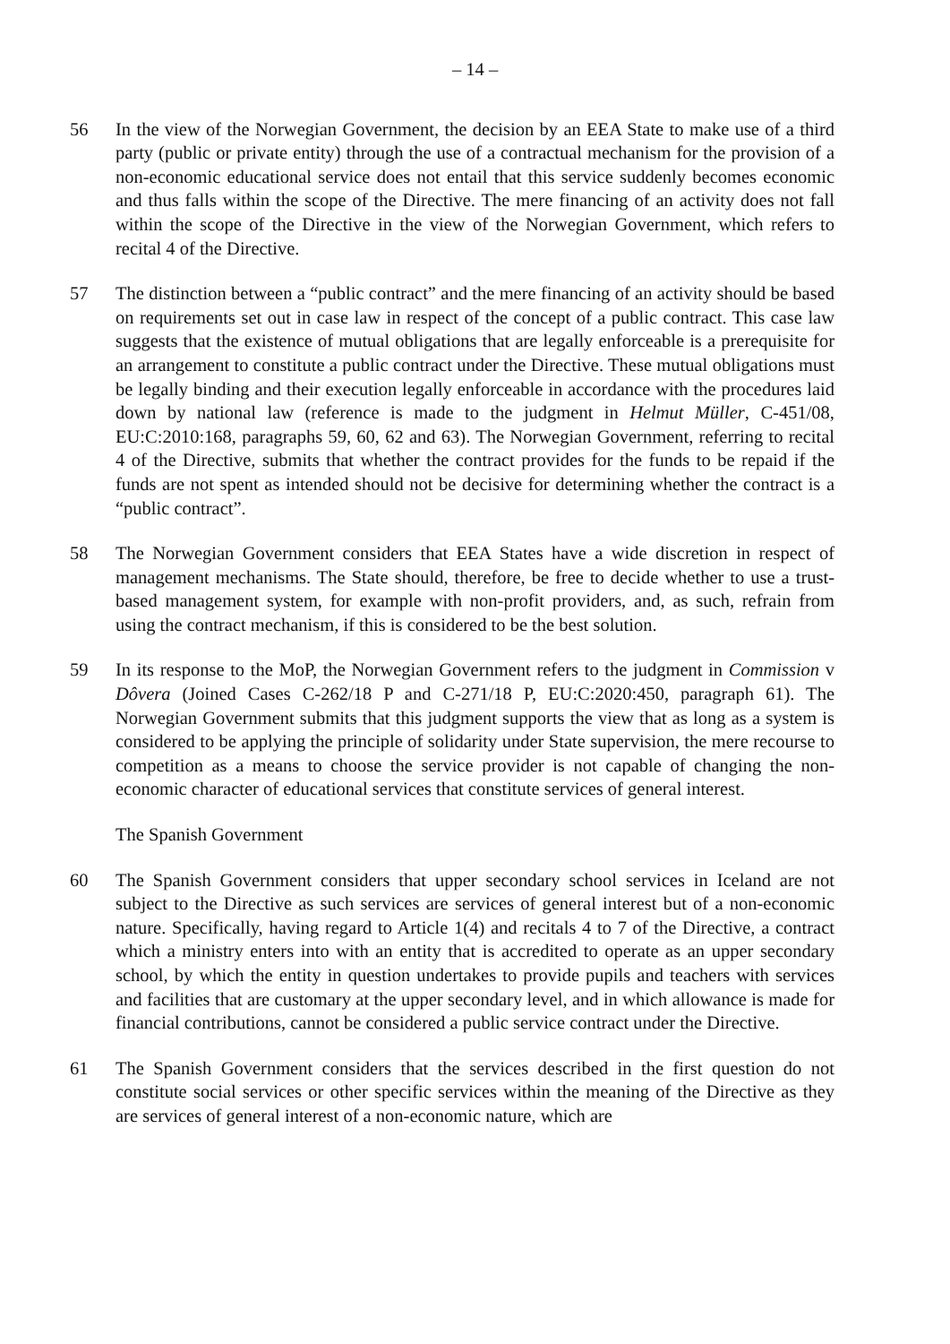– 14 –
56 In the view of the Norwegian Government, the decision by an EEA State to make use of a third party (public or private entity) through the use of a contractual mechanism for the provision of a non-economic educational service does not entail that this service suddenly becomes economic and thus falls within the scope of the Directive. The mere financing of an activity does not fall within the scope of the Directive in the view of the Norwegian Government, which refers to recital 4 of the Directive.
57 The distinction between a “public contract” and the mere financing of an activity should be based on requirements set out in case law in respect of the concept of a public contract. This case law suggests that the existence of mutual obligations that are legally enforceable is a prerequisite for an arrangement to constitute a public contract under the Directive. These mutual obligations must be legally binding and their execution legally enforceable in accordance with the procedures laid down by national law (reference is made to the judgment in Helmut Müller, C-451/08, EU:C:2010:168, paragraphs 59, 60, 62 and 63). The Norwegian Government, referring to recital 4 of the Directive, submits that whether the contract provides for the funds to be repaid if the funds are not spent as intended should not be decisive for determining whether the contract is a “public contract”.
58 The Norwegian Government considers that EEA States have a wide discretion in respect of management mechanisms. The State should, therefore, be free to decide whether to use a trust-based management system, for example with non-profit providers, and, as such, refrain from using the contract mechanism, if this is considered to be the best solution.
59 In its response to the MoP, the Norwegian Government refers to the judgment in Commission v Dôvera (Joined Cases C-262/18 P and C-271/18 P, EU:C:2020:450, paragraph 61). The Norwegian Government submits that this judgment supports the view that as long as a system is considered to be applying the principle of solidarity under State supervision, the mere recourse to competition as a means to choose the service provider is not capable of changing the non-economic character of educational services that constitute services of general interest.
The Spanish Government
60 The Spanish Government considers that upper secondary school services in Iceland are not subject to the Directive as such services are services of general interest but of a non-economic nature. Specifically, having regard to Article 1(4) and recitals 4 to 7 of the Directive, a contract which a ministry enters into with an entity that is accredited to operate as an upper secondary school, by which the entity in question undertakes to provide pupils and teachers with services and facilities that are customary at the upper secondary level, and in which allowance is made for financial contributions, cannot be considered a public service contract under the Directive.
61 The Spanish Government considers that the services described in the first question do not constitute social services or other specific services within the meaning of the Directive as they are services of general interest of a non-economic nature, which are